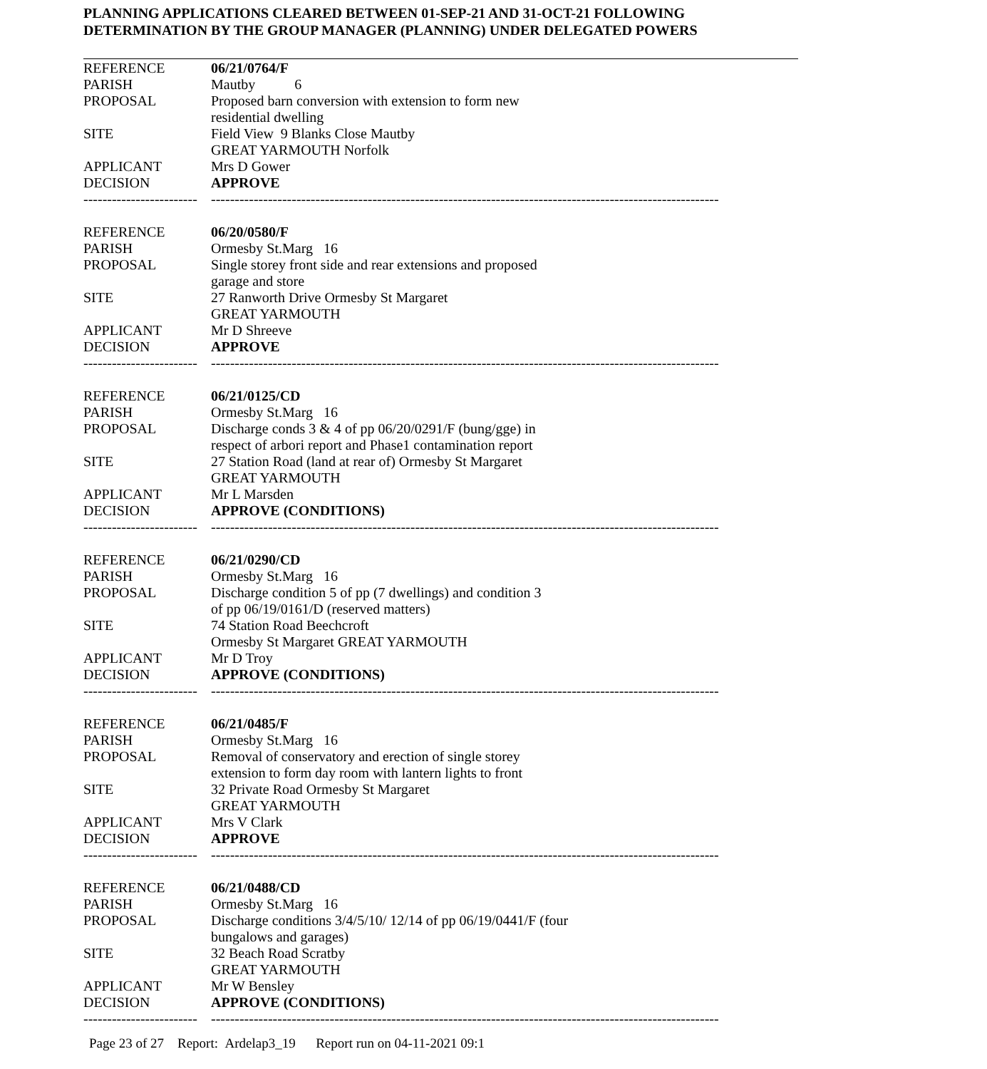PLANNING APPLICATIONS CLEARED BETWEEN 01-SEP-21 AND 31-OCT-21 FOLLOWING
DETERMINATION BY THE GROUP MANAGER (PLANNING) UNDER DELEGATED POWERS
| REFERENCE | 06/21/0764/F |
| PARISH | Mautby 6 |
| PROPOSAL | Proposed barn conversion with extension to form new residential dwelling |
| SITE | Field View 9 Blanks Close Mautby GREAT YARMOUTH Norfolk |
| APPLICANT | Mrs D Gower |
| DECISION | APPROVE |
| ------------------------ | ----------------------------------------------------------------------------------------------------------- |
| REFERENCE | 06/20/0580/F |
| PARISH | Ormesby St.Marg 16 |
| PROPOSAL | Single storey front side and rear extensions and proposed garage and store |
| SITE | 27 Ranworth Drive Ormesby St Margaret GREAT YARMOUTH |
| APPLICANT | Mr D Shreeve |
| DECISION | APPROVE |
| ------------------------ | ----------------------------------------------------------------------------------------------------------- |
| REFERENCE | 06/21/0125/CD |
| PARISH | Ormesby St.Marg 16 |
| PROPOSAL | Discharge conds 3 & 4 of pp 06/20/0291/F (bung/gge) in respect of arbori report and Phase1 contamination report |
| SITE | 27 Station Road (land at rear of) Ormesby St Margaret GREAT YARMOUTH |
| APPLICANT | Mr L Marsden |
| DECISION | APPROVE (CONDITIONS) |
| ------------------------ | ----------------------------------------------------------------------------------------------------------- |
| REFERENCE | 06/21/0290/CD |
| PARISH | Ormesby St.Marg 16 |
| PROPOSAL | Discharge condition 5 of pp (7 dwellings) and condition 3 of pp 06/19/0161/D (reserved matters) |
| SITE | 74 Station Road Beechcroft Ormesby St Margaret GREAT YARMOUTH |
| APPLICANT | Mr D Troy |
| DECISION | APPROVE (CONDITIONS) |
| ------------------------ | ----------------------------------------------------------------------------------------------------------- |
| REFERENCE | 06/21/0485/F |
| PARISH | Ormesby St.Marg 16 |
| PROPOSAL | Removal of conservatory and erection of single storey extension to form day room with lantern lights to front |
| SITE | 32 Private Road Ormesby St Margaret GREAT YARMOUTH |
| APPLICANT | Mrs V Clark |
| DECISION | APPROVE |
| ------------------------ | ----------------------------------------------------------------------------------------------------------- |
| REFERENCE | 06/21/0488/CD |
| PARISH | Ormesby St.Marg 16 |
| PROPOSAL | Discharge conditions 3/4/5/10/ 12/14 of pp 06/19/0441/F (four bungalows and garages) |
| SITE | 32 Beach Road Scratby GREAT YARMOUTH |
| APPLICANT | Mr W Bensley |
| DECISION | APPROVE (CONDITIONS) |
| ------------------------ | ----------------------------------------------------------------------------------------------------------- |
Page 23 of 27 Report: Ardelap3_19 Report run on 04-11-2021 09:1